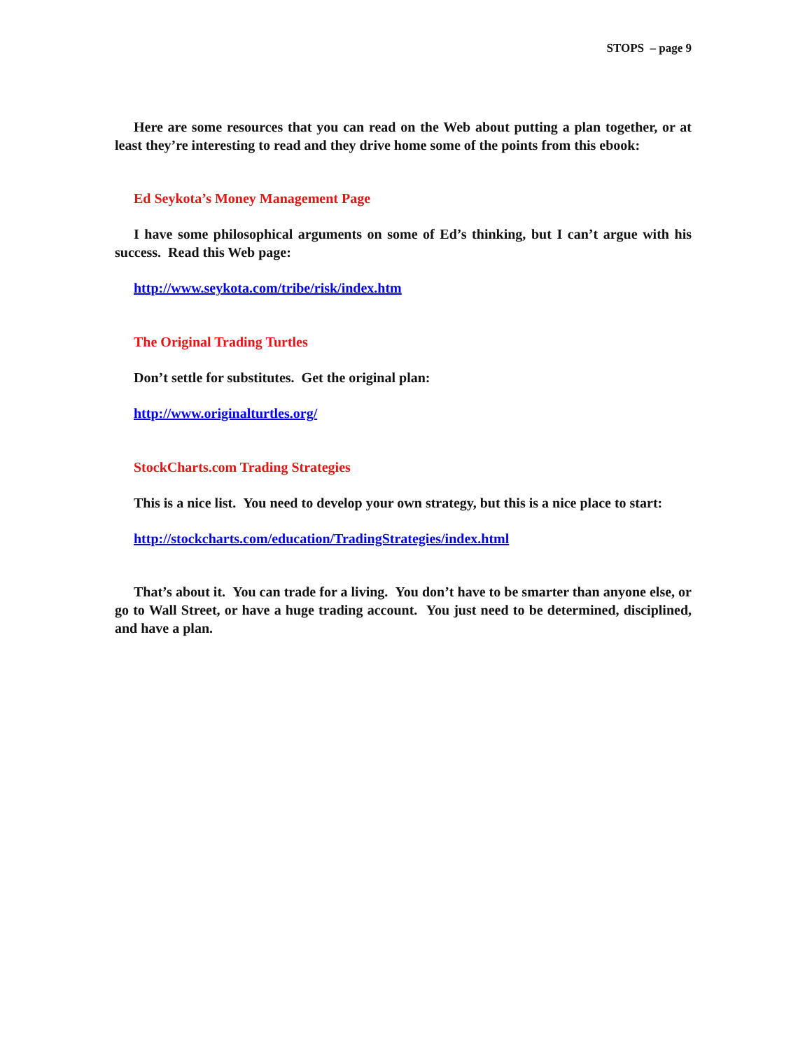STOPS – page 9
Here are some resources that you can read on the Web about putting a plan together, or at least they’re interesting to read and they drive home some of the points from this ebook:
Ed Seykota’s Money Management Page
I have some philosophical arguments on some of Ed’s thinking, but I can’t argue with his success. Read this Web page:
http://www.seykota.com/tribe/risk/index.htm
The Original Trading Turtles
Don’t settle for substitutes. Get the original plan:
http://www.originalturtles.org/
StockCharts.com Trading Strategies
This is a nice list. You need to develop your own strategy, but this is a nice place to start:
http://stockcharts.com/education/TradingStrategies/index.html
That’s about it. You can trade for a living. You don’t have to be smarter than anyone else, or go to Wall Street, or have a huge trading account. You just need to be determined, disciplined, and have a plan.